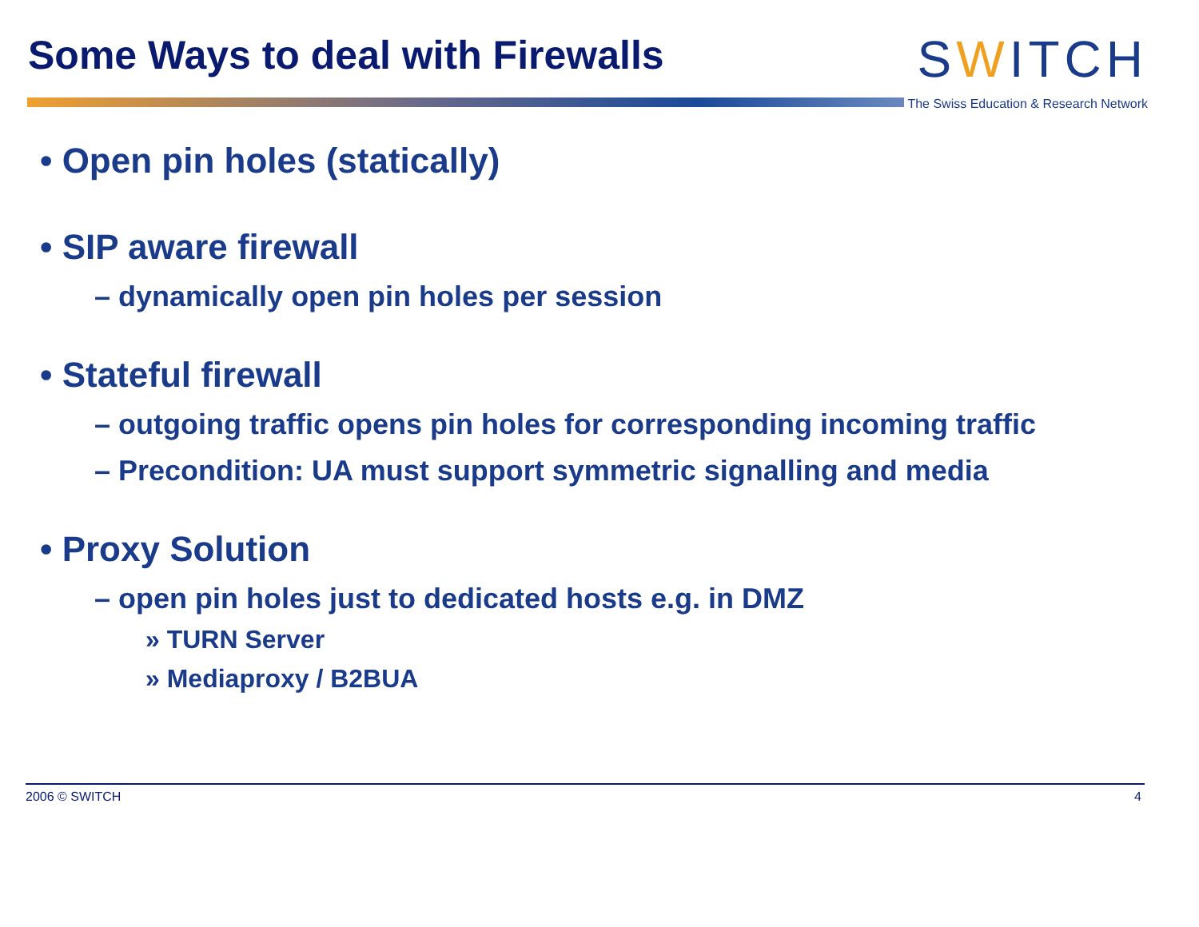Some Ways to deal with Firewalls
SWITCH
The Swiss Education & Research Network
• Open pin holes (statically)
• SIP aware firewall
– dynamically open pin holes per session
• Stateful firewall
– outgoing traffic opens pin holes for corresponding incoming traffic
– Precondition: UA must support symmetric signalling and media
• Proxy Solution
– open pin holes just to dedicated hosts e.g. in DMZ
» TURN Server
» Mediaproxy / B2BUA
2006 © SWITCH 4